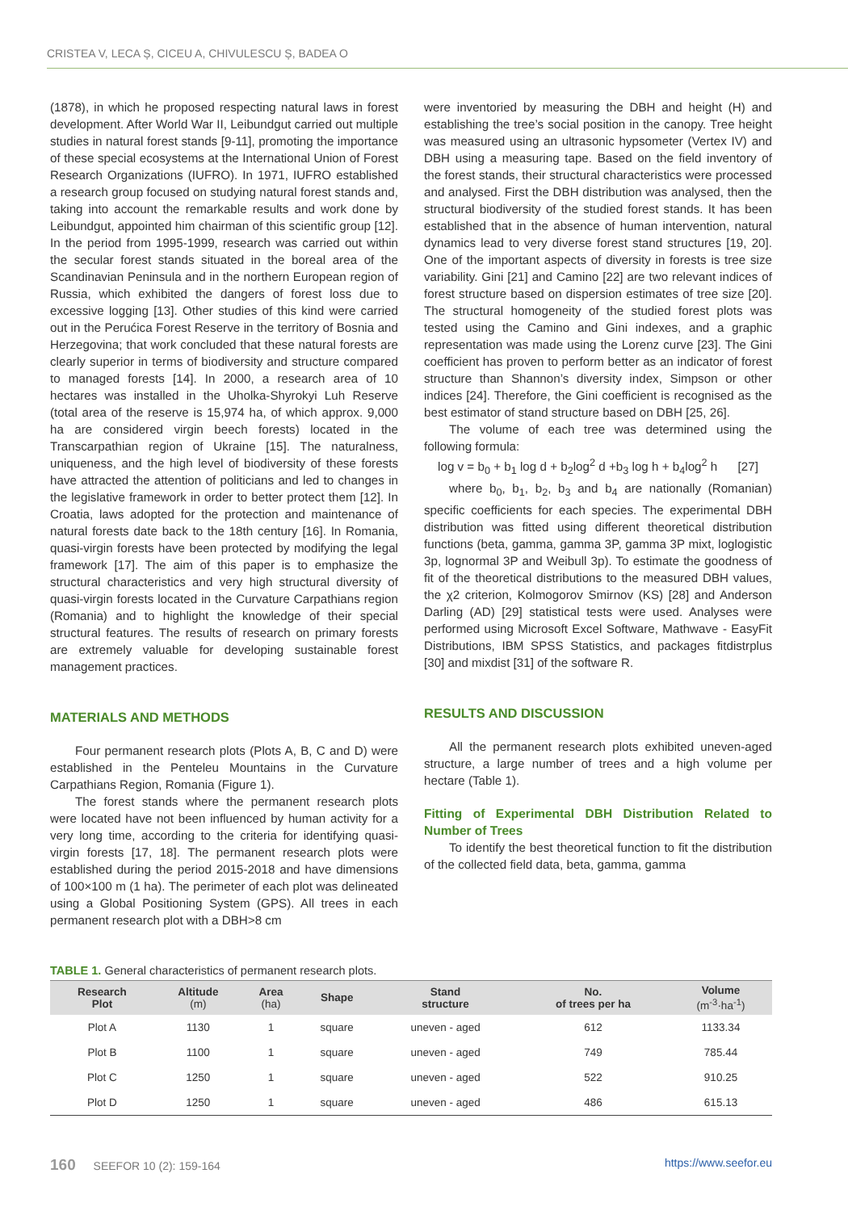CRISTEA V, LECA Ș, CICEU A, CHIVULESCU Ș, BADEA O
(1878), in which he proposed respecting natural laws in forest development. After World War II, Leibundgut carried out multiple studies in natural forest stands [9-11], promoting the importance of these special ecosystems at the International Union of Forest Research Organizations (IUFRO). In 1971, IUFRO established a research group focused on studying natural forest stands and, taking into account the remarkable results and work done by Leibundgut, appointed him chairman of this scientific group [12]. In the period from 1995-1999, research was carried out within the secular forest stands situated in the boreal area of the Scandinavian Peninsula and in the northern European region of Russia, which exhibited the dangers of forest loss due to excessive logging [13]. Other studies of this kind were carried out in the Perućica Forest Reserve in the territory of Bosnia and Herzegovina; that work concluded that these natural forests are clearly superior in terms of biodiversity and structure compared to managed forests [14]. In 2000, a research area of 10 hectares was installed in the Uholka-Shyrokyi Luh Reserve (total area of the reserve is 15,974 ha, of which approx. 9,000 ha are considered virgin beech forests) located in the Transcarpathian region of Ukraine [15]. The naturalness, uniqueness, and the high level of biodiversity of these forests have attracted the attention of politicians and led to changes in the legislative framework in order to better protect them [12]. In Croatia, laws adopted for the protection and maintenance of natural forests date back to the 18th century [16]. In Romania, quasi-virgin forests have been protected by modifying the legal framework [17]. The aim of this paper is to emphasize the structural characteristics and very high structural diversity of quasi-virgin forests located in the Curvature Carpathians region (Romania) and to highlight the knowledge of their special structural features. The results of research on primary forests are extremely valuable for developing sustainable forest management practices.
MATERIALS AND METHODS
Four permanent research plots (Plots A, B, C and D) were established in the Penteleu Mountains in the Curvature Carpathians Region, Romania (Figure 1).
The forest stands where the permanent research plots were located have not been influenced by human activity for a very long time, according to the criteria for identifying quasi-virgin forests [17, 18]. The permanent research plots were established during the period 2015-2018 and have dimensions of 100×100 m (1 ha). The perimeter of each plot was delineated using a Global Positioning System (GPS). All trees in each permanent research plot with a DBH>8 cm
were inventoried by measuring the DBH and height (H) and establishing the tree’s social position in the canopy. Tree height was measured using an ultrasonic hypsometer (Vertex IV) and DBH using a measuring tape. Based on the field inventory of the forest stands, their structural characteristics were processed and analysed. First the DBH distribution was analysed, then the structural biodiversity of the studied forest stands. It has been established that in the absence of human intervention, natural dynamics lead to very diverse forest stand structures [19, 20]. One of the important aspects of diversity in forests is tree size variability. Gini [21] and Camino [22] are two relevant indices of forest structure based on dispersion estimates of tree size [20]. The structural homogeneity of the studied forest plots was tested using the Camino and Gini indexes, and a graphic representation was made using the Lorenz curve [23]. The Gini coefficient has proven to perform better as an indicator of forest structure than Shannon’s diversity index, Simpson or other indices [24]. Therefore, the Gini coefficient is recognised as the best estimator of stand structure based on DBH [25, 26].
The volume of each tree was determined using the following formula:
log v = b<sub>0</sub> + b<sub>1</sub> log d + b<sub>2</sub>log<sup>2</sup> d +b<sub>3</sub> log h + b<sub>4</sub>log<sup>2</sup> h [27]
where b<sub>0</sub>, b<sub>1</sub>, b<sub>2</sub>, b<sub>3</sub> and b<sub>4</sub> are nationally (Romanian) specific coefficients for each species. The experimental DBH distribution was fitted using different theoretical distribution functions (beta, gamma, gamma 3P, gamma 3P mixt, loglogistic 3p, lognormal 3P and Weibull 3p). To estimate the goodness of fit of the theoretical distributions to the measured DBH values, the χ2 criterion, Kolmogorov Smirnov (KS) [28] and Anderson Darling (AD) [29] statistical tests were used. Analyses were performed using Microsoft Excel Software, Mathwave - EasyFit Distributions, IBM SPSS Statistics, and packages fitdistrplus [30] and mixdist [31] of the software R.
RESULTS AND DISCUSSION
All the permanent research plots exhibited uneven-aged structure, a large number of trees and a high volume per hectare (Table 1).
Fitting of Experimental DBH Distribution Related to Number of Trees
To identify the best theoretical function to fit the distribution of the collected field data, beta, gamma, gamma
TABLE 1. General characteristics of permanent research plots.
| Research Plot | Altitude (m) | Area (ha) | Shape | Stand structure | No. of trees per ha | Volume (m<sup>-3</sup>·ha<sup>-1</sup>) |
| --- | --- | --- | --- | --- | --- | --- |
| Plot A | 1130 | 1 | square | uneven - aged | 612 | 1133.34 |
| Plot B | 1100 | 1 | square | uneven - aged | 749 | 785.44 |
| Plot C | 1250 | 1 | square | uneven - aged | 522 | 910.25 |
| Plot D | 1250 | 1 | square | uneven - aged | 486 | 615.13 |
160 SEEFOR 10 (2): 159-164 https://www.seefor.eu